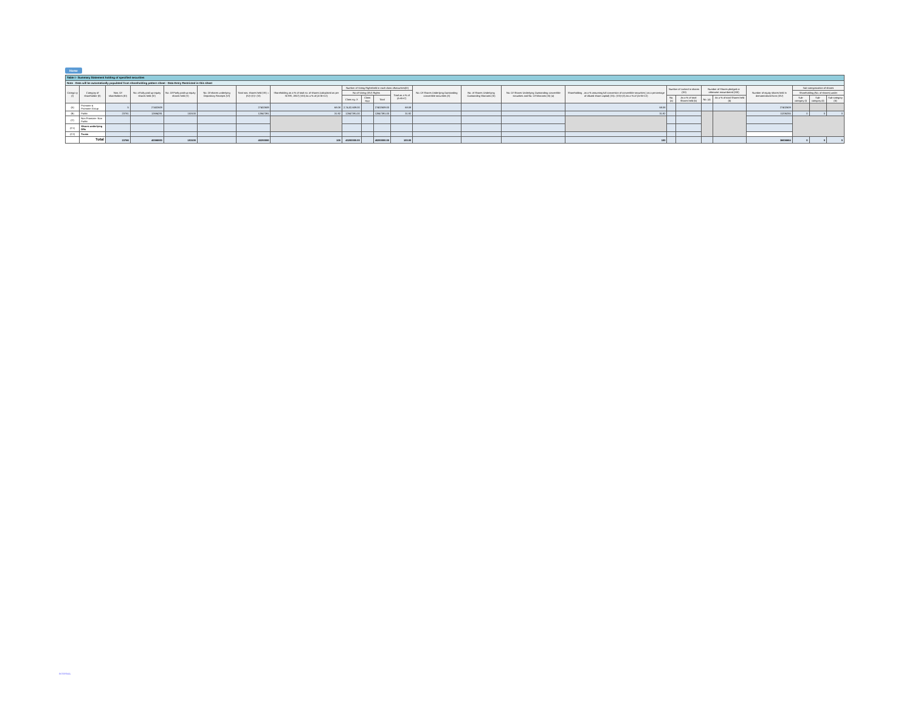Home
| Table I - Summary Statement holding of specified securities | | | | | | | | | | | | | | | | | | | | | | | |
| Note : Data will be automatically populated from shareholding pattern sheet - Data Entry Restricted in this sheet | | | | | | | | | | | | | | | | | | | | | | | |
| Catego ry (I) | Category of shareholder (II) | Nos. Of shareholders (III) | No. of fully paid up equity shares held (IV) | No. Of Partly paid-up equity shares held (V) | No. Of shares underlying Depository Receipts (VI) | Total nos. shares held (VII) = (IV)+(V)+ (VI) | Shareholding as a % of total no. of shares (calculated as per SCRR, 1957) (VIII) As a % of (A+B+C2) | Number of Voting Rightsheld in each class ofsecurities(IX) | | | | No. Of Shares Underlying Outstanding convertible securities (X) | No. of Shares Underlying Outstanding Warrants (Xi) | No. Of Shares Underlying Outstanding convertible securities and No. Of Warrants (Xi) (a) | Shareholding , as a % assuming full conversion of convertible securities ( as a percentage of diluted share capital) (XI)= (VII)+(X) As a % of (A+B+C2) | Number of Locked in shares (XII) | | Number of Shares pledged or otherwise encumbered (XIII) | | Number of equity shares held in dematerialized form (XIV) | Sub-categorization of shares | | |
| | | | | | | | | No of Voting (XIV) Rights | | | Total as a % of (A+B+C) | | | | | | | | | | Shareholding (No. of shares) under | | |
| | | | | | | | | Class eg: X | Class eg:y | Total | | | | | | No. (a) | As a % of total Shares held (b) | No. (a) | As a % of total Shares held (b) | | Sub-category (i) | Sub-category (ii) | Sub-category (iii) |
| (A) | Promoter & Promoter Group | 5 | 27402609 | | | 27402609 | 68.08 | 2,74,02,609.00 | | 27402609.00 | 68.08 | | | | 68.08 | | | | | 27402609 | | | |
| (B) | Public | 23781 | 12694291 | 153100 | | 12847391 | 31.92 | 12847391.00 | | 12847391.00 | 31.92 | | | | 31.92 | | | | | 11206255 | 0 | 0 | 0 |
| (C) | Non Promoter- Non Public | | | | | | | | | | | | | | | | | | | | | | |
| (C1) | Shares underlying DRs | | | | | | | | | | | | | | | | | | | | | | |
| (C2) | Trusts | | | | | | | | | | | | | | | | | | | | | | |
| | Total | 23786 | 40096900 | 153100 | | 40250000 | 100 | 40250000.00 | | 40250000.00 | 100.00 | | | | 100 | | | | | 38608864 | 0 | 0 | 0 |
INTERNAL